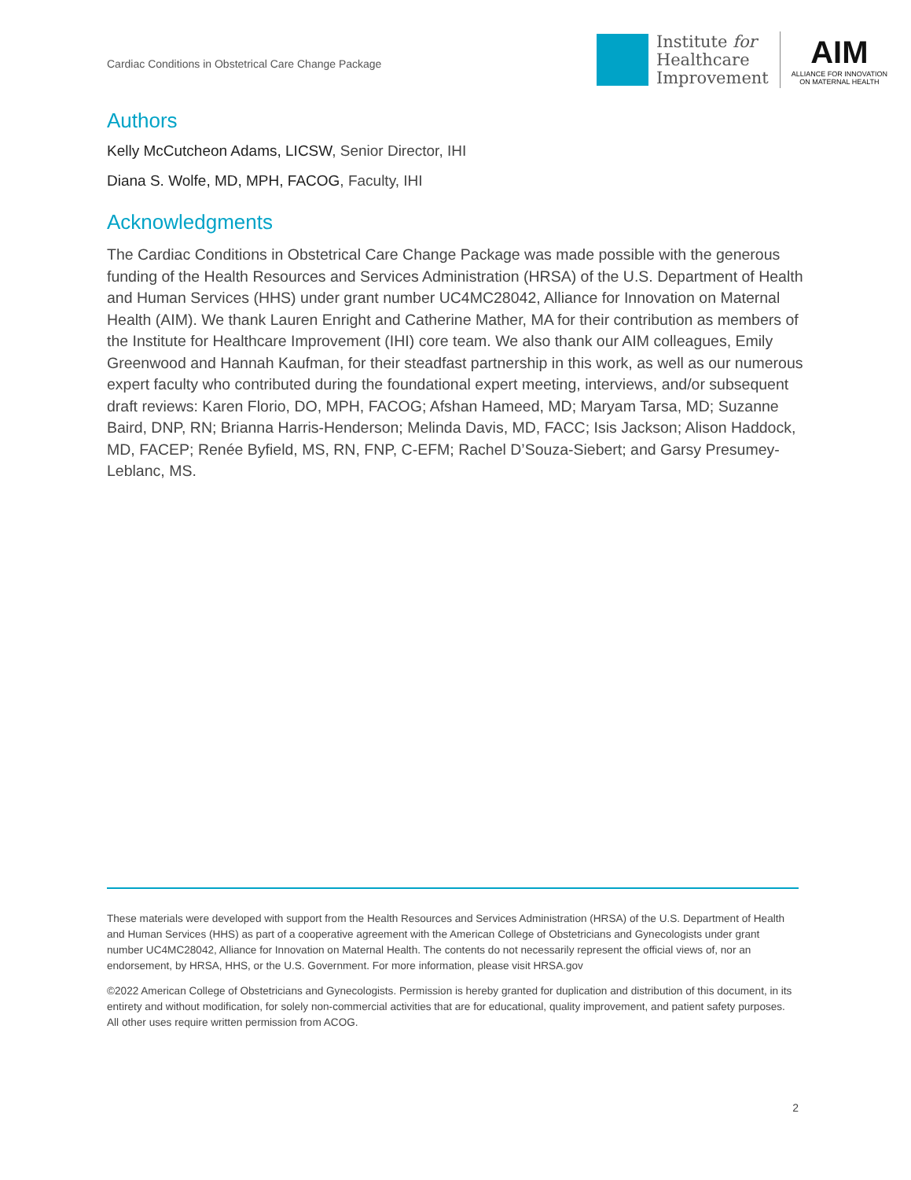Cardiac Conditions in Obstetrical Care Change Package
Institute for
Healthcare
Improvement
AIM
ALLIANCE FOR INNOVATION
ON MATERNAL HEALTH
Authors
Kelly McCutcheon Adams, LICSW, Senior Director, IHI
Diana S. Wolfe, MD, MPH, FACOG, Faculty, IHI
Acknowledgments
The Cardiac Conditions in Obstetrical Care Change Package was made possible with the generous funding of the Health Resources and Services Administration (HRSA) of the U.S. Department of Health and Human Services (HHS) under grant number UC4MC28042, Alliance for Innovation on Maternal Health (AIM). We thank Lauren Enright and Catherine Mather, MA for their contribution as members of the Institute for Healthcare Improvement (IHI) core team. We also thank our AIM colleagues, Emily Greenwood and Hannah Kaufman, for their steadfast partnership in this work, as well as our numerous expert faculty who contributed during the foundational expert meeting, interviews, and/or subsequent draft reviews: Karen Florio, DO, MPH, FACOG; Afshan Hameed, MD; Maryam Tarsa, MD; Suzanne Baird, DNP, RN; Brianna Harris-Henderson; Melinda Davis, MD, FACC; Isis Jackson; Alison Haddock, MD, FACEP; Renée Byfield, MS, RN, FNP, C-EFM; Rachel D’Souza-Siebert; and Garsy Presumey-Leblanc, MS.
These materials were developed with support from the Health Resources and Services Administration (HRSA) of the U.S. Department of Health and Human Services (HHS) as part of a cooperative agreement with the American College of Obstetricians and Gynecologists under grant number UC4MC28042, Alliance for Innovation on Maternal Health. The contents do not necessarily represent the official views of, nor an endorsement, by HRSA, HHS, or the U.S. Government. For more information, please visit HRSA.gov
©2022 American College of Obstetricians and Gynecologists. Permission is hereby granted for duplication and distribution of this document, in its entirety and without modification, for solely non-commercial activities that are for educational, quality improvement, and patient safety purposes. All other uses require written permission from ACOG.
2